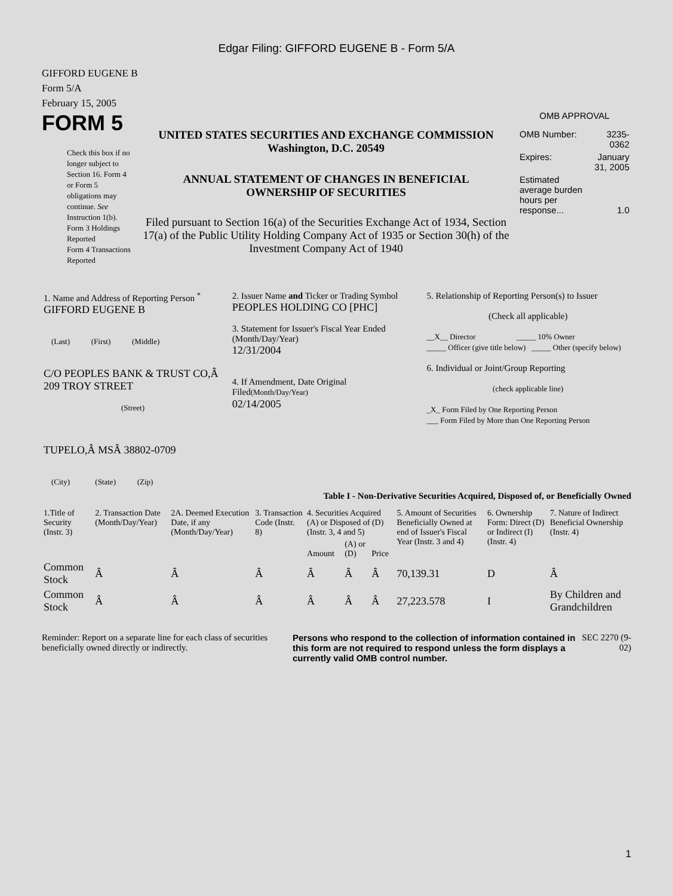Edgar Filing: GIFFORD EUGENE B - Form 5/A
GIFFORD EUGENE B
Form 5/A
February 15, 2005
FORM 5
Check this box if no longer subject to Section 16. Form 4 or Form 5 obligations may continue. See Instruction 1(b).
Form 3 Holdings Reported
Form 4 Transactions Reported
UNITED STATES SECURITIES AND EXCHANGE COMMISSION
Washington, D.C. 20549
ANNUAL STATEMENT OF CHANGES IN BENEFICIAL
OWNERSHIP OF SECURITIES
Filed pursuant to Section 16(a) of the Securities Exchange Act of 1934, Section 17(a) of the Public Utility Holding Company Act of 1935 or Section 30(h) of the Investment Company Act of 1940
OMB APPROVAL
| OMB Number: | 3235-0362 |
| Expires: | January 31, 2005 |
| Estimated average burden hours per response... | 1.0 |
| 1. Name and Address of Reporting Person <sup>*</sup> GIFFORD EUGENE B (Last) (First) (Middle) C/O PEOPLES BANK & TRUST CO,Â 209 TROY STREET (Street) TUPELO,Â MSÂ 38802-0709 (City) (State) (Zip) | 2. Issuer Name and Ticker or Trading Symbol PEOPLES HOLDING CO [PHC] 3. Statement for Issuer's Fiscal Year Ended (Month/Day/Year) 12/31/2004 4. If Amendment, Date Original Filed (Month/Day/Year) 02/14/2005 | 5. Relationship of Reporting Person(s) to Issuer (Check all applicable) __X__ Director _____ 10% Owner _____ Officer (give title below) _____ Other (specify below) 6. Individual or Joint/Group Reporting (check applicable line) _X_ Form Filed by One Reporting Person ___ Form Filed by More than One Reporting Person |
Table I - Non-Derivative Securities Acquired, Disposed of, or Beneficially Owned
| 1.Title of Security (Instr. 3) | 2. Transaction Date (Month/Day/Year) | 2A. Deemed Execution Date, if any (Month/Day/Year) | 3. Transaction Code (Instr. 8) | 4. Securities Acquired (A) or Disposed of (D) (Instr. 3, 4 and 5) | | | 5. Amount of Securities Beneficially Owned at end of Issuer's Fiscal Year (Instr. 3 and 4) | 6. Ownership Form: Direct (D) or Indirect (I) (Instr. 4) | 7. Nature of Indirect Beneficial Ownership (Instr. 4) |
| --- | --- | --- | --- | --- | --- | --- | --- | --- | --- |
| | | | | Amount | (A) or (D) | Price | | | |
| Common Stock | Â | Â | Â | Â | Â | Â | 70,139.31 | D | Â |
| Common Stock | Â | Â | Â | Â | Â | Â | 27,223.578 | I | By Children and Grandchildren |
Reminder: Report on a separate line for each class of securities beneficially owned directly or indirectly.
Persons who respond to the collection of information contained in this form are not required to respond unless the form displays a currently valid OMB control number.
SEC 2270 (9-02)
1